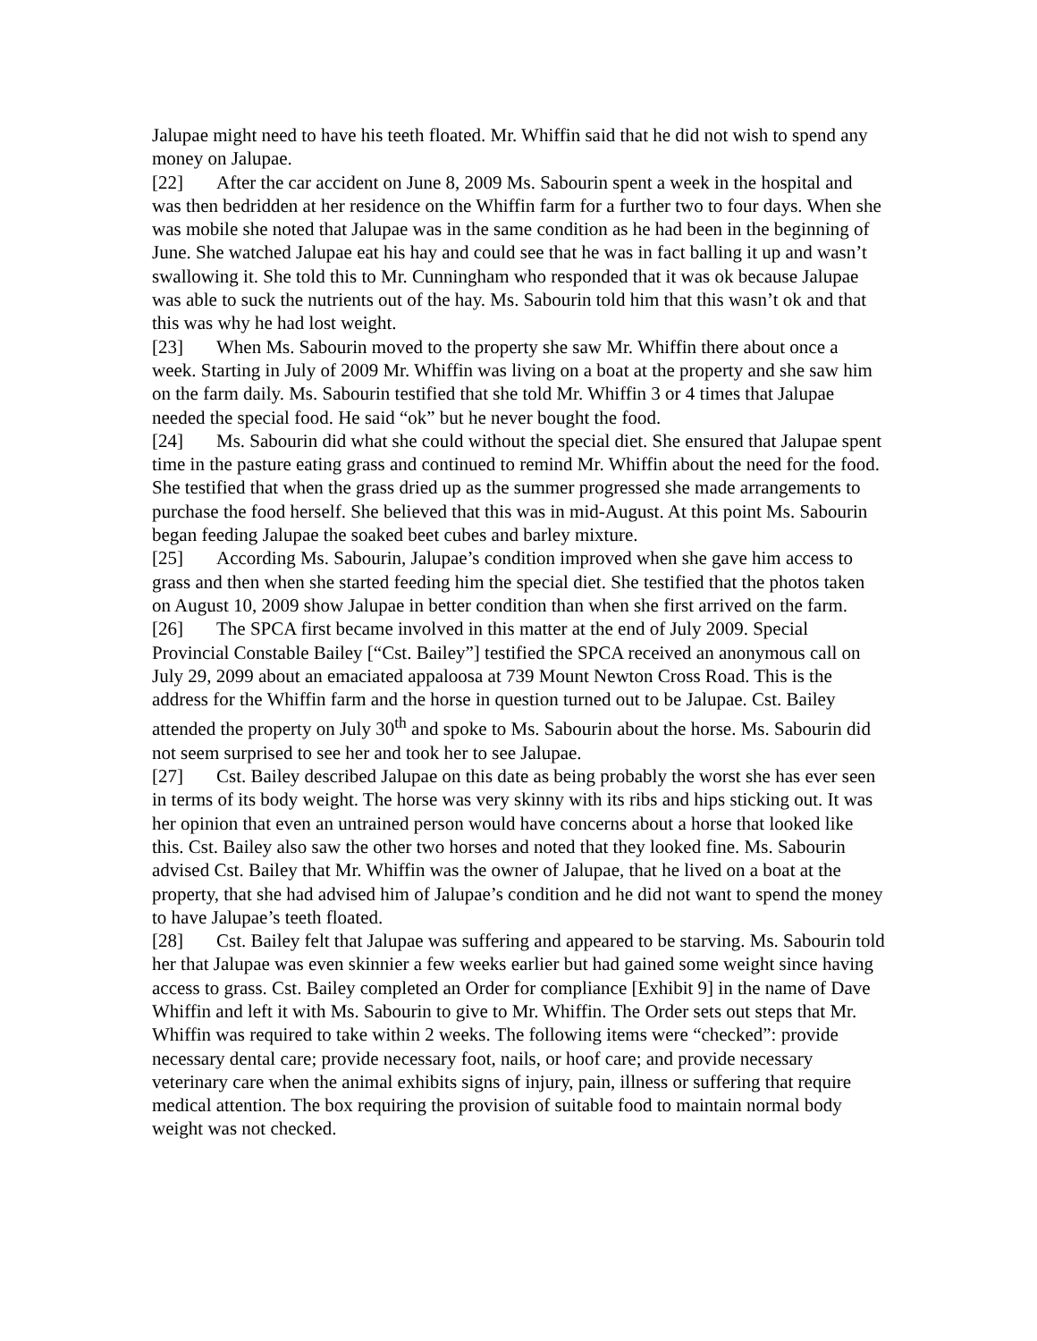Jalupae might need to have his teeth floated. Mr. Whiffin said that he did not wish to spend any money on Jalupae.
[22] After the car accident on June 8, 2009 Ms. Sabourin spent a week in the hospital and was then bedridden at her residence on the Whiffin farm for a further two to four days. When she was mobile she noted that Jalupae was in the same condition as he had been in the beginning of June. She watched Jalupae eat his hay and could see that he was in fact balling it up and wasn’t swallowing it. She told this to Mr. Cunningham who responded that it was ok because Jalupae was able to suck the nutrients out of the hay. Ms. Sabourin told him that this wasn’t ok and that this was why he had lost weight.
[23] When Ms. Sabourin moved to the property she saw Mr. Whiffin there about once a week. Starting in July of 2009 Mr. Whiffin was living on a boat at the property and she saw him on the farm daily. Ms. Sabourin testified that she told Mr. Whiffin 3 or 4 times that Jalupae needed the special food. He said “ok” but he never bought the food.
[24] Ms. Sabourin did what she could without the special diet. She ensured that Jalupae spent time in the pasture eating grass and continued to remind Mr. Whiffin about the need for the food. She testified that when the grass dried up as the summer progressed she made arrangements to purchase the food herself. She believed that this was in mid-August. At this point Ms. Sabourin began feeding Jalupae the soaked beet cubes and barley mixture.
[25] According Ms. Sabourin, Jalupae’s condition improved when she gave him access to grass and then when she started feeding him the special diet. She testified that the photos taken on August 10, 2009 show Jalupae in better condition than when she first arrived on the farm.
[26] The SPCA first became involved in this matter at the end of July 2009. Special Provincial Constable Bailey [“Cst. Bailey”] testified the SPCA received an anonymous call on July 29, 2099 about an emaciated appaloosa at 739 Mount Newton Cross Road. This is the address for the Whiffin farm and the horse in question turned out to be Jalupae. Cst. Bailey attended the property on July 30<sup>th</sup> and spoke to Ms. Sabourin about the horse. Ms. Sabourin did not seem surprised to see her and took her to see Jalupae.
[27] Cst. Bailey described Jalupae on this date as being probably the worst she has ever seen in terms of its body weight. The horse was very skinny with its ribs and hips sticking out. It was her opinion that even an untrained person would have concerns about a horse that looked like this. Cst. Bailey also saw the other two horses and noted that they looked fine. Ms. Sabourin advised Cst. Bailey that Mr. Whiffin was the owner of Jalupae, that he lived on a boat at the property, that she had advised him of Jalupae’s condition and he did not want to spend the money to have Jalupae’s teeth floated.
[28] Cst. Bailey felt that Jalupae was suffering and appeared to be starving. Ms. Sabourin told her that Jalupae was even skinnier a few weeks earlier but had gained some weight since having access to grass. Cst. Bailey completed an Order for compliance [Exhibit 9] in the name of Dave Whiffin and left it with Ms. Sabourin to give to Mr. Whiffin. The Order sets out steps that Mr. Whiffin was required to take within 2 weeks. The following items were “checked”: provide necessary dental care; provide necessary foot, nails, or hoof care; and provide necessary veterinary care when the animal exhibits signs of injury, pain, illness or suffering that require medical attention. The box requiring the provision of suitable food to maintain normal body weight was not checked.